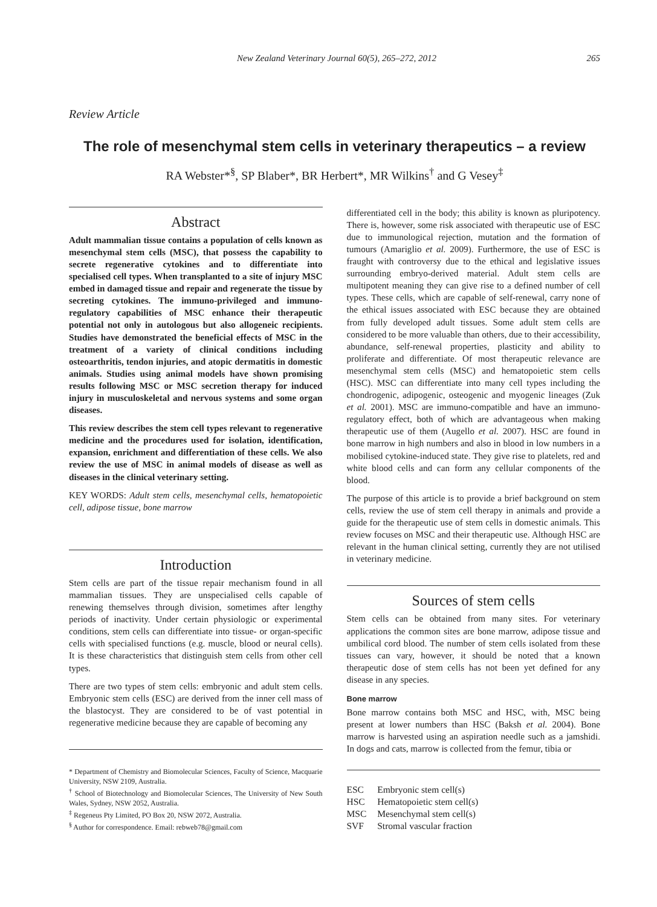New Zealand Veterinary Journal 60(5), 265–272, 2012 265
Review Article
The role of mesenchymal stem cells in veterinary therapeutics – a review
RA Webster*<sup>§</sup>, SP Blaber*, BR Herbert*, MR Wilkins<sup>†</sup> and G Vesey<sup>‡</sup>
Abstract
Adult mammalian tissue contains a population of cells known as mesenchymal stem cells (MSC), that possess the capability to secrete regenerative cytokines and to differentiate into specialised cell types. When transplanted to a site of injury MSC embed in damaged tissue and repair and regenerate the tissue by secreting cytokines. The immuno-privileged and immuno-regulatory capabilities of MSC enhance their therapeutic potential not only in autologous but also allogeneic recipients. Studies have demonstrated the beneficial effects of MSC in the treatment of a variety of clinical conditions including osteoarthritis, tendon injuries, and atopic dermatitis in domestic animals. Studies using animal models have shown promising results following MSC or MSC secretion therapy for induced injury in musculoskeletal and nervous systems and some organ diseases.
This review describes the stem cell types relevant to regenerative medicine and the procedures used for isolation, identification, expansion, enrichment and differentiation of these cells. We also review the use of MSC in animal models of disease as well as diseases in the clinical veterinary setting.
KEY WORDS: Adult stem cells, mesenchymal cells, hematopoietic cell, adipose tissue, bone marrow
Introduction
Stem cells are part of the tissue repair mechanism found in all mammalian tissues. They are unspecialised cells capable of renewing themselves through division, sometimes after lengthy periods of inactivity. Under certain physiologic or experimental conditions, stem cells can differentiate into tissue- or organ-specific cells with specialised functions (e.g. muscle, blood or neural cells). It is these characteristics that distinguish stem cells from other cell types.
There are two types of stem cells: embryonic and adult stem cells. Embryonic stem cells (ESC) are derived from the inner cell mass of the blastocyst. They are considered to be of vast potential in regenerative medicine because they are capable of becoming any
* Department of Chemistry and Biomolecular Sciences, Faculty of Science, Macquarie University, NSW 2109, Australia.
<sup>†</sup> School of Biotechnology and Biomolecular Sciences, The University of New South Wales, Sydney, NSW 2052, Australia.
<sup>‡</sup> Regeneus Pty Limited, PO Box 20, NSW 2072, Australia.
<sup>§</sup> Author for correspondence. Email: rebweb78@gmail.com
differentiated cell in the body; this ability is known as pluripotency. There is, however, some risk associated with therapeutic use of ESC due to immunological rejection, mutation and the formation of tumours (Amariglio et al. 2009). Furthermore, the use of ESC is fraught with controversy due to the ethical and legislative issues surrounding embryo-derived material. Adult stem cells are multipotent meaning they can give rise to a defined number of cell types. These cells, which are capable of self-renewal, carry none of the ethical issues associated with ESC because they are obtained from fully developed adult tissues. Some adult stem cells are considered to be more valuable than others, due to their accessibility, abundance, self-renewal properties, plasticity and ability to proliferate and differentiate. Of most therapeutic relevance are mesenchymal stem cells (MSC) and hematopoietic stem cells (HSC). MSC can differentiate into many cell types including the chondrogenic, adipogenic, osteogenic and myogenic lineages (Zuk et al. 2001). MSC are immuno-compatible and have an immuno-regulatory effect, both of which are advantageous when making therapeutic use of them (Augello et al. 2007). HSC are found in bone marrow in high numbers and also in blood in low numbers in a mobilised cytokine-induced state. They give rise to platelets, red and white blood cells and can form any cellular components of the blood.
The purpose of this article is to provide a brief background on stem cells, review the use of stem cell therapy in animals and provide a guide for the therapeutic use of stem cells in domestic animals. This review focuses on MSC and their therapeutic use. Although HSC are relevant in the human clinical setting, currently they are not utilised in veterinary medicine.
Sources of stem cells
Stem cells can be obtained from many sites. For veterinary applications the common sites are bone marrow, adipose tissue and umbilical cord blood. The number of stem cells isolated from these tissues can vary, however, it should be noted that a known therapeutic dose of stem cells has not been yet defined for any disease in any species.
Bone marrow
Bone marrow contains both MSC and HSC, with, MSC being present at lower numbers than HSC (Baksh et al. 2004). Bone marrow is harvested using an aspiration needle such as a jamshidi. In dogs and cats, marrow is collected from the femur, tibia or
| ESC | Embryonic stem cell(s) |
| HSC | Hematopoietic stem cell(s) |
| MSC | Mesenchymal stem cell(s) |
| SVF | Stromal vascular fraction |